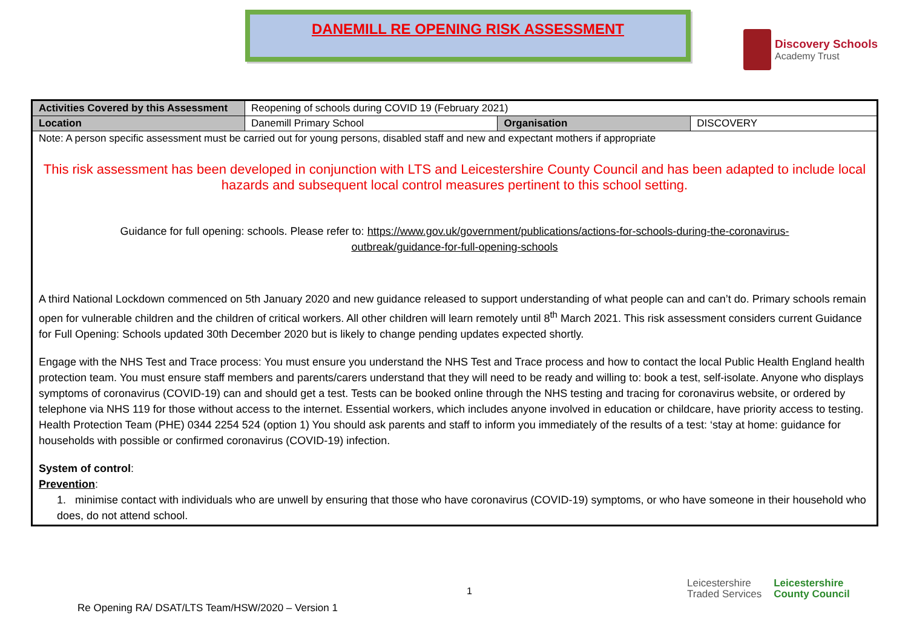DANEMILL RE OPENING RISK ASSESSMENT
Discovery Schools
Academy Trust
| Activities Covered by this Assessment | Reopening of schools during COVID 19 (February 2021) | | |
| Location | Danemill Primary School | Organisation | DISCOVERY |
| Note: A person specific assessment must be carried out for young persons, disabled staff and new and expectant mothers if appropriate This risk assessment has been developed in conjunction with LTS and Leicestershire County Council and has been adapted to include local hazards and subsequent local control measures pertinent to this school setting. Guidance for full opening: schools. Please refer to: https://www.gov.uk/government/publications/actions-for-schools-during-the-coronavirus-outbreak/guidance-for-full-opening-schools A third National Lockdown commenced on 5th January 2020 and new guidance released to support understanding of what people can and can’t do. Primary schools remain open for vulnerable children and the children of critical workers. All other children will learn remotely until 8<sup>th</sup> March 2021. This risk assessment considers current Guidance for Full Opening: Schools updated 30th December 2020 but is likely to change pending updates expected shortly. Engage with the NHS Test and Trace process: You must ensure you understand the NHS Test and Trace process and how to contact the local Public Health England health protection team. You must ensure staff members and parents/carers understand that they will need to be ready and willing to: book a test, self-isolate. Anyone who displays symptoms of coronavirus (COVID-19) can and should get a test. Tests can be booked online through the NHS testing and tracing for coronavirus website, or ordered by telephone via NHS 119 for those without access to the internet. Essential workers, which includes anyone involved in education or childcare, have priority access to testing. Health Protection Team (PHE) 0344 2254 524 (option 1) You should ask parents and staff to inform you immediately of the results of a test: ‘stay at home: guidance for households with possible or confirmed coronavirus (COVID-19) infection. System of control : Prevention : 1. minimise contact with individuals who are unwell by ensuring that those who have coronavirus (COVID-19) symptoms, or who have someone in their household who does, do not attend school. | | | |
1
Re Opening RA/ DSAT/LTS Team/HSW/2020 – Version 1
Leicestershire
Traded Services Leicestershire
County Council